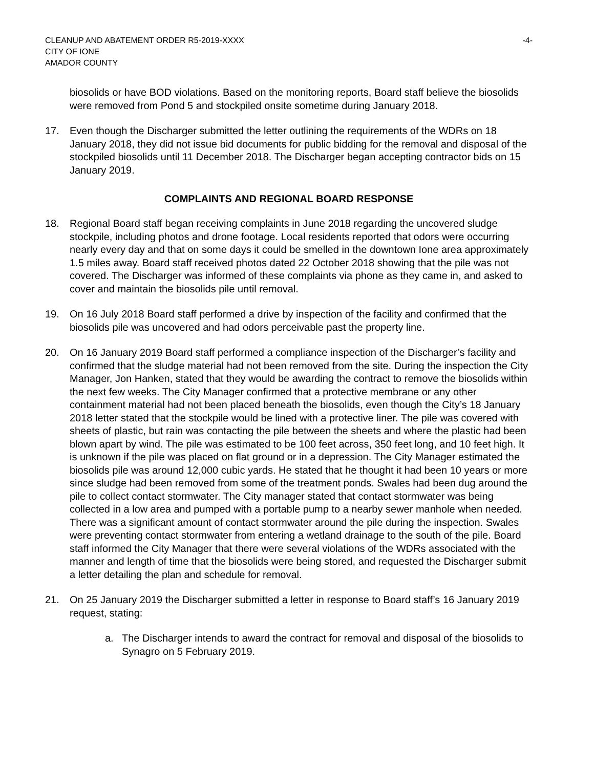CLEANUP AND ABATEMENT ORDER R5-2019-XXXX
CITY OF IONE
AMADOR COUNTY
-4-
biosolids or have BOD violations. Based on the monitoring reports, Board staff believe the biosolids were removed from Pond 5 and stockpiled onsite sometime during January 2018.
17. Even though the Discharger submitted the letter outlining the requirements of the WDRs on 18 January 2018, they did not issue bid documents for public bidding for the removal and disposal of the stockpiled biosolids until 11 December 2018. The Discharger began accepting contractor bids on 15 January 2019.
COMPLAINTS AND REGIONAL BOARD RESPONSE
18. Regional Board staff began receiving complaints in June 2018 regarding the uncovered sludge stockpile, including photos and drone footage. Local residents reported that odors were occurring nearly every day and that on some days it could be smelled in the downtown Ione area approximately 1.5 miles away. Board staff received photos dated 22 October 2018 showing that the pile was not covered. The Discharger was informed of these complaints via phone as they came in, and asked to cover and maintain the biosolids pile until removal.
19. On 16 July 2018 Board staff performed a drive by inspection of the facility and confirmed that the biosolids pile was uncovered and had odors perceivable past the property line.
20. On 16 January 2019 Board staff performed a compliance inspection of the Discharger’s facility and confirmed that the sludge material had not been removed from the site. During the inspection the City Manager, Jon Hanken, stated that they would be awarding the contract to remove the biosolids within the next few weeks. The City Manager confirmed that a protective membrane or any other containment material had not been placed beneath the biosolids, even though the City’s 18 January 2018 letter stated that the stockpile would be lined with a protective liner. The pile was covered with sheets of plastic, but rain was contacting the pile between the sheets and where the plastic had been blown apart by wind. The pile was estimated to be 100 feet across, 350 feet long, and 10 feet high. It is unknown if the pile was placed on flat ground or in a depression. The City Manager estimated the biosolids pile was around 12,000 cubic yards. He stated that he thought it had been 10 years or more since sludge had been removed from some of the treatment ponds. Swales had been dug around the pile to collect contact stormwater. The City manager stated that contact stormwater was being collected in a low area and pumped with a portable pump to a nearby sewer manhole when needed. There was a significant amount of contact stormwater around the pile during the inspection. Swales were preventing contact stormwater from entering a wetland drainage to the south of the pile. Board staff informed the City Manager that there were several violations of the WDRs associated with the manner and length of time that the biosolids were being stored, and requested the Discharger submit a letter detailing the plan and schedule for removal.
21. On 25 January 2019 the Discharger submitted a letter in response to Board staff’s 16 January 2019 request, stating:
a. The Discharger intends to award the contract for removal and disposal of the biosolids to Synagro on 5 February 2019.